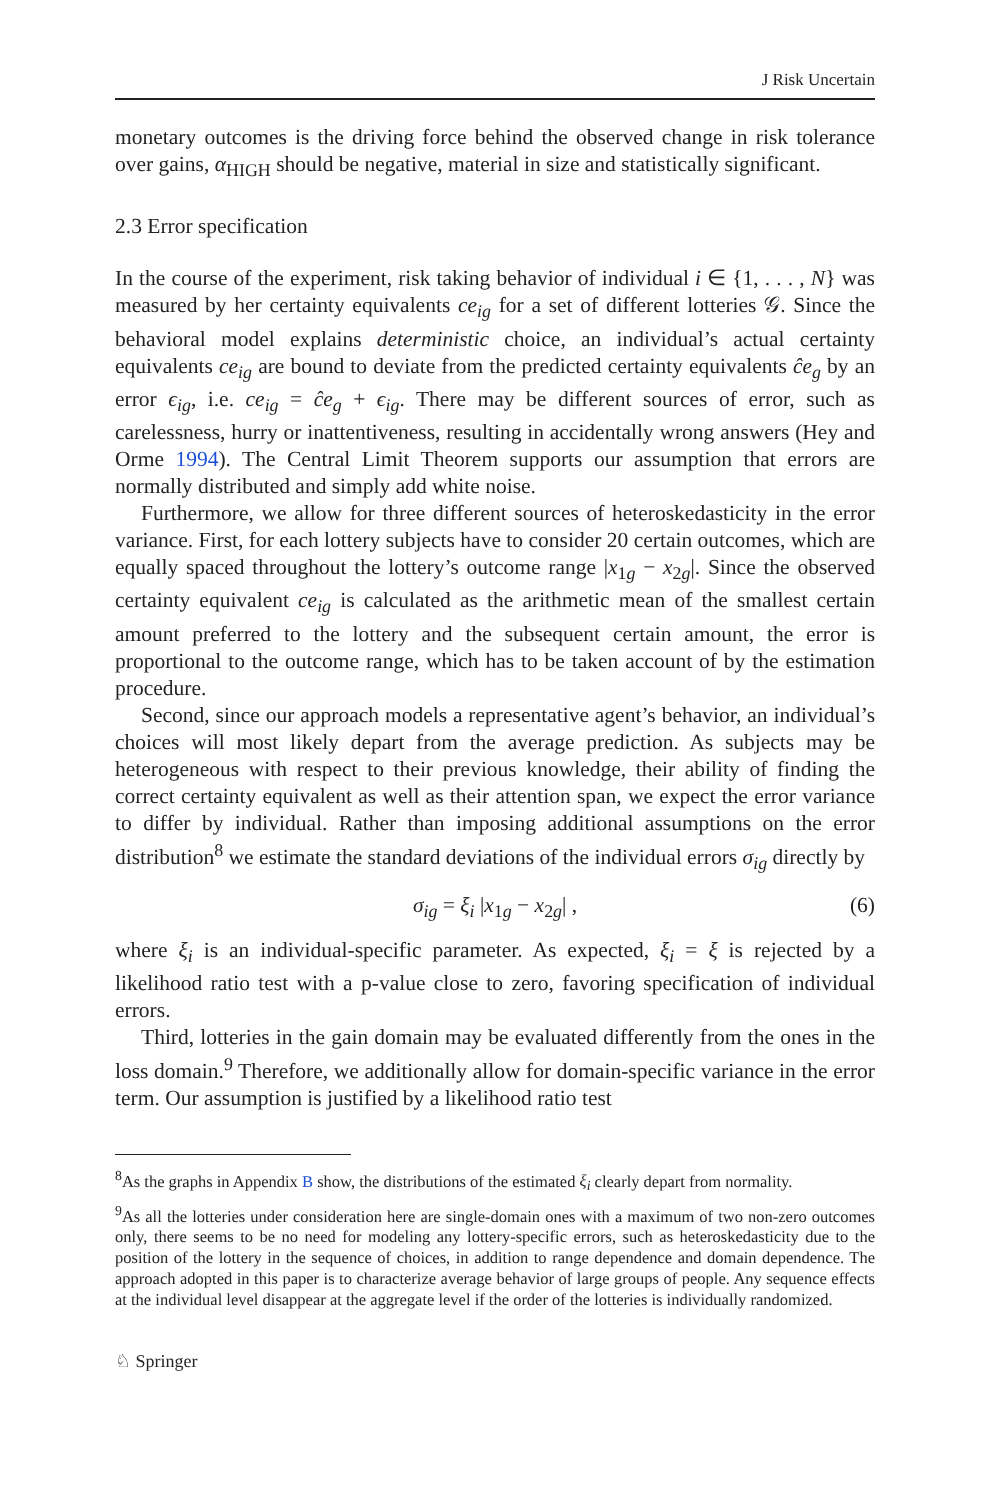J Risk Uncertain
monetary outcomes is the driving force behind the observed change in risk tolerance over gains, α<sub>HIGH</sub> should be negative, material in size and statistically significant.
2.3 Error specification
In the course of the experiment, risk taking behavior of individual i ∈ {1, . . . , N} was measured by her certainty equivalents ce<sub>ig</sub> for a set of different lotteries 𝒢. Since the behavioral model explains deterministic choice, an individual’s actual certainty equivalents ce<sub>ig</sub> are bound to deviate from the predicted certainty equivalents ĉe<sub>g</sub> by an error ϵ<sub>ig</sub>, i.e. ce<sub>ig</sub> = ĉe<sub>g</sub> + ϵ<sub>ig</sub>. There may be different sources of error, such as carelessness, hurry or inattentiveness, resulting in accidentally wrong answers (Hey and Orme 1994). The Central Limit Theorem supports our assumption that errors are normally distributed and simply add white noise.
Furthermore, we allow for three different sources of heteroskedasticity in the error variance. First, for each lottery subjects have to consider 20 certain outcomes, which are equally spaced throughout the lottery’s outcome range |x<sub>1g</sub> − x<sub>2g</sub>|. Since the observed certainty equivalent ce<sub>ig</sub> is calculated as the arithmetic mean of the smallest certain amount preferred to the lottery and the subsequent certain amount, the error is proportional to the outcome range, which has to be taken account of by the estimation procedure.
Second, since our approach models a representative agent’s behavior, an individual’s choices will most likely depart from the average prediction. As subjects may be heterogeneous with respect to their previous knowledge, their ability of finding the correct certainty equivalent as well as their attention span, we expect the error variance to differ by individual. Rather than imposing additional assumptions on the error distribution<sup>8</sup> we estimate the standard deviations of the individual errors σ<sub>ig</sub> directly by
σ<sub>ig</sub> = ξ<sub>i</sub> |x<sub>1g</sub> − x<sub>2g</sub>| , (6)
where ξ<sub>i</sub> is an individual-specific parameter. As expected, ξ<sub>i</sub> = ξ is rejected by a likelihood ratio test with a p-value close to zero, favoring specification of individual errors.
Third, lotteries in the gain domain may be evaluated differently from the ones in the loss domain.<sup>9</sup> Therefore, we additionally allow for domain-specific variance in the error term. Our assumption is justified by a likelihood ratio test
<sup>8</sup> As the graphs in Appendix B show, the distributions of the estimated ξ<sub>i</sub> clearly depart from normality.
<sup>9</sup> As all the lotteries under consideration here are single-domain ones with a maximum of two non-zero outcomes only, there seems to be no need for modeling any lottery-specific errors, such as heteroskedasticity due to the position of the lottery in the sequence of choices, in addition to range dependence and domain dependence. The approach adopted in this paper is to characterize average behavior of large groups of people. Any sequence effects at the individual level disappear at the aggregate level if the order of the lotteries is individually randomized.
♘ Springer